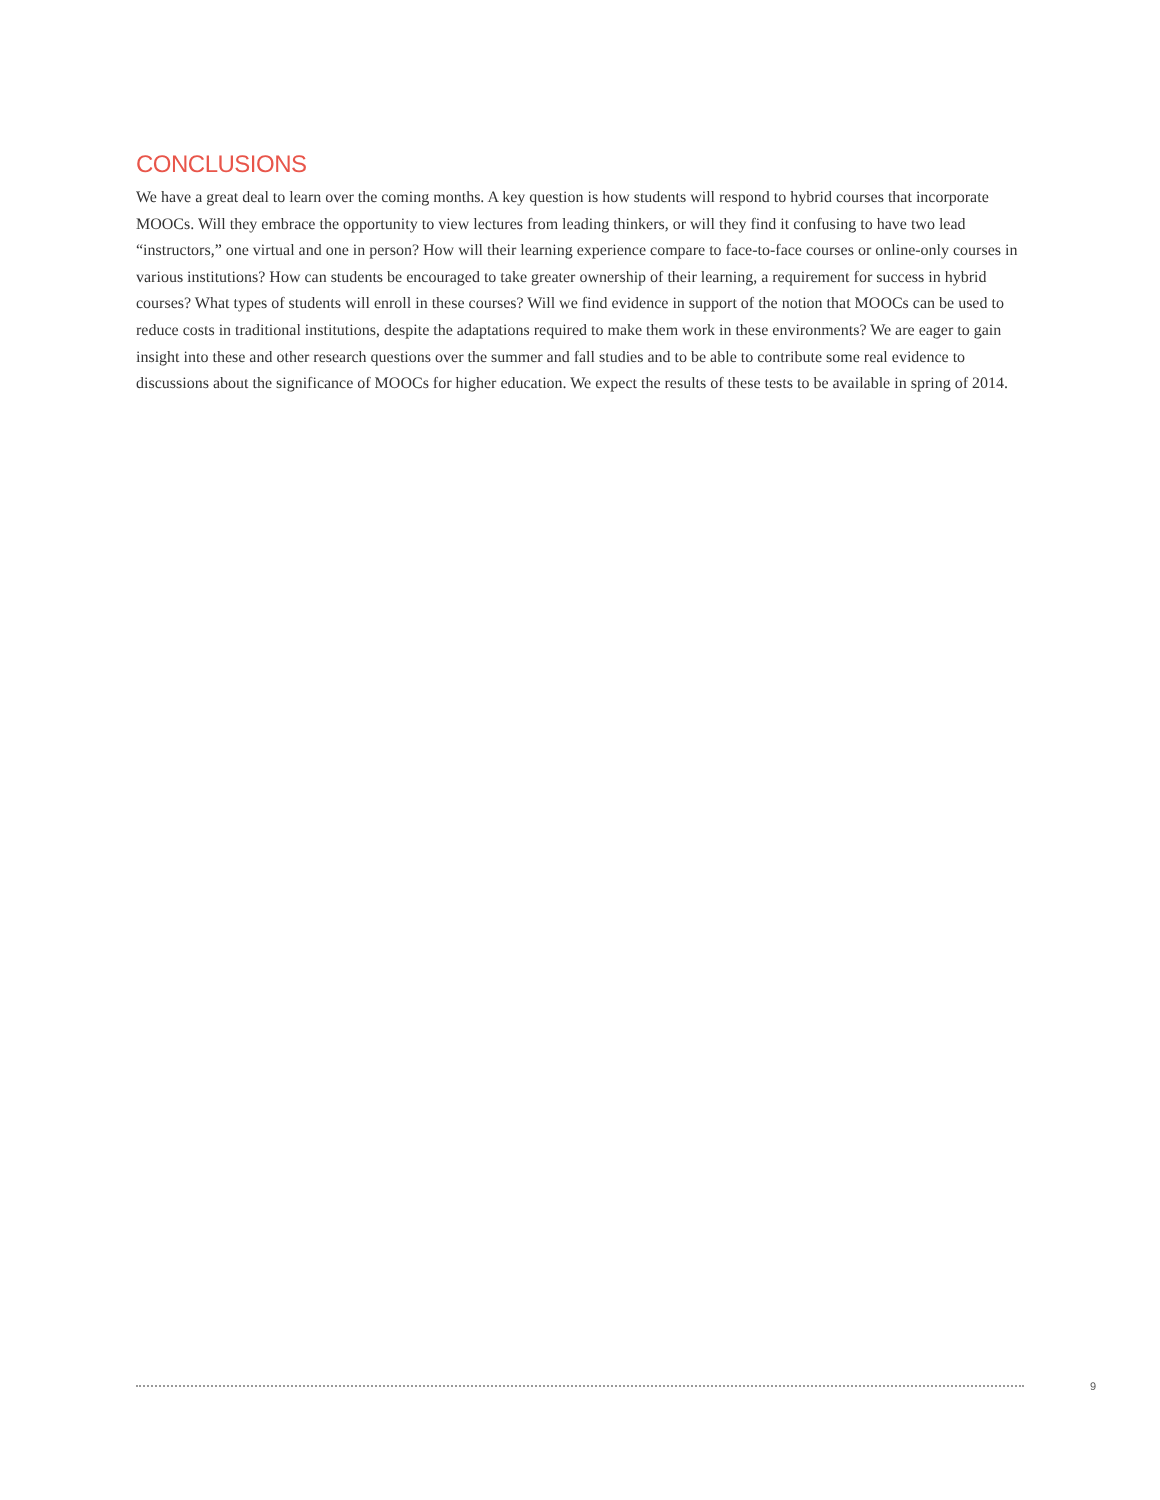CONCLUSIONS
We have a great deal to learn over the coming months. A key question is how students will respond to hybrid courses that incorporate MOOCs. Will they embrace the opportunity to view lectures from leading thinkers, or will they find it confusing to have two lead “instructors,” one virtual and one in person? How will their learning experience compare to face-to-face courses or online-only courses in various institutions? How can students be encouraged to take greater ownership of their learning, a requirement for success in hybrid courses? What types of students will enroll in these courses? Will we find evidence in support of the notion that MOOCs can be used to reduce costs in traditional institutions, despite the adaptations required to make them work in these environments? We are eager to gain insight into these and other research questions over the summer and fall studies and to be able to contribute some real evidence to discussions about the significance of MOOCs for higher education. We expect the results of these tests to be available in spring of 2014.
9